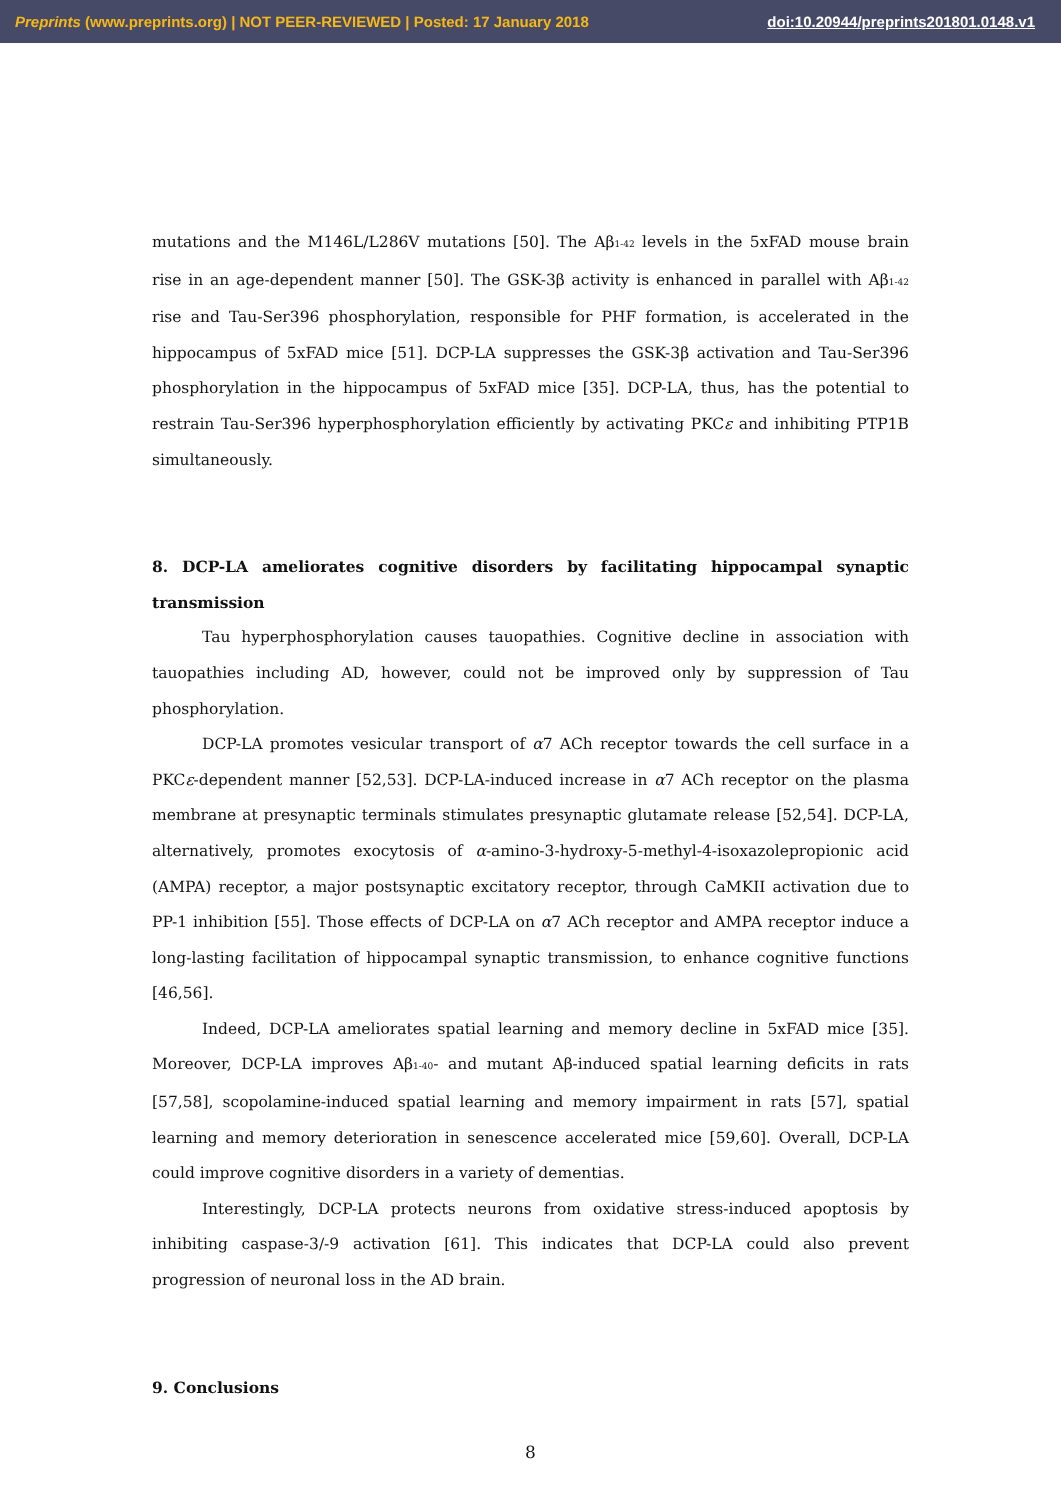Preprints (www.preprints.org) | NOT PEER-REVIEWED | Posted: 17 January 2018 doi:10.20944/preprints201801.0148.v1
mutations and the M146L/L286V mutations [50]. The Aβ<sub>1-42</sub> levels in the 5xFAD mouse brain rise in an age-dependent manner [50]. The GSK-3β activity is enhanced in parallel with Aβ<sub>1-42</sub> rise and Tau-Ser396 phosphorylation, responsible for PHF formation, is accelerated in the hippocampus of 5xFAD mice [51]. DCP-LA suppresses the GSK-3β activation and Tau-Ser396 phosphorylation in the hippocampus of 5xFAD mice [35]. DCP-LA, thus, has the potential to restrain Tau-Ser396 hyperphosphorylation efficiently by activating PKCε and inhibiting PTP1B simultaneously.
8. DCP-LA ameliorates cognitive disorders by facilitating hippocampal synaptic transmission
Tau hyperphosphorylation causes tauopathies. Cognitive decline in association with tauopathies including AD, however, could not be improved only by suppression of Tau phosphorylation.
DCP-LA promotes vesicular transport of α7 ACh receptor towards the cell surface in a PKCε-dependent manner [52,53]. DCP-LA-induced increase in α7 ACh receptor on the plasma membrane at presynaptic terminals stimulates presynaptic glutamate release [52,54]. DCP-LA, alternatively, promotes exocytosis of α-amino-3-hydroxy-5-methyl-4-isoxazolepropionic acid (AMPA) receptor, a major postsynaptic excitatory receptor, through CaMKII activation due to PP-1 inhibition [55]. Those effects of DCP-LA on α7 ACh receptor and AMPA receptor induce a long-lasting facilitation of hippocampal synaptic transmission, to enhance cognitive functions [46,56].
Indeed, DCP-LA ameliorates spatial learning and memory decline in 5xFAD mice [35]. Moreover, DCP-LA improves Aβ<sub>1-40</sub>- and mutant Aβ-induced spatial learning deficits in rats [57,58], scopolamine-induced spatial learning and memory impairment in rats [57], spatial learning and memory deterioration in senescence accelerated mice [59,60]. Overall, DCP-LA could improve cognitive disorders in a variety of dementias.
Interestingly, DCP-LA protects neurons from oxidative stress-induced apoptosis by inhibiting caspase-3/-9 activation [61]. This indicates that DCP-LA could also prevent progression of neuronal loss in the AD brain.
9. Conclusions
8